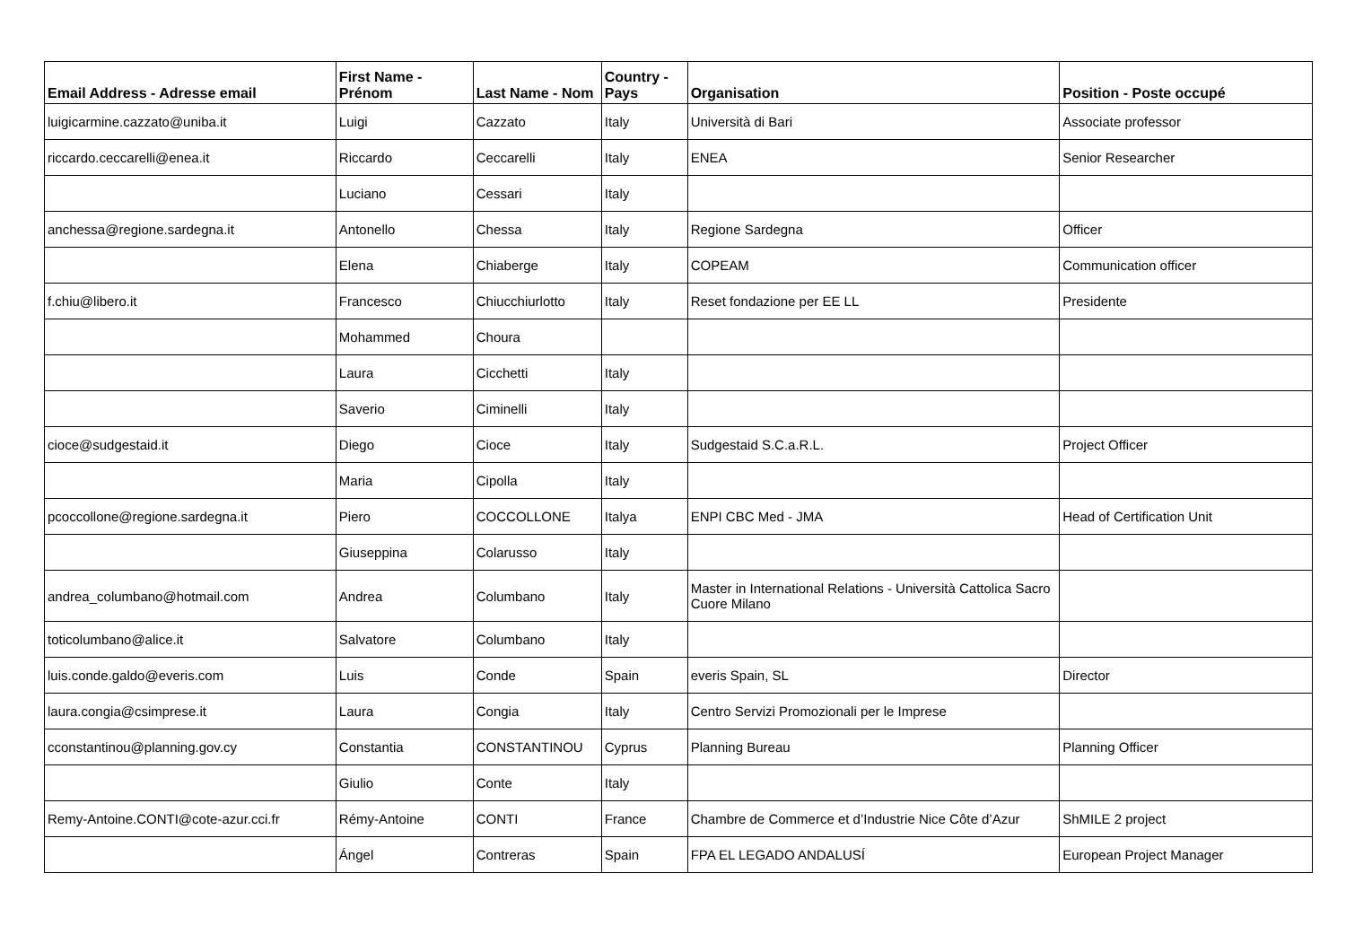| Email Address - Adresse email | First Name - Prénom | Last Name - Nom | Country - Pays | Organisation | Position - Poste occupé |
| --- | --- | --- | --- | --- | --- |
| luigicarmine.cazzato@uniba.it | Luigi | Cazzato | Italy | Università di Bari | Associate professor |
| riccardo.ceccarelli@enea.it | Riccardo | Ceccarelli | Italy | ENEA | Senior Researcher |
| | Luciano | Cessari | Italy | | |
| anchessa@regione.sardegna.it | Antonello | Chessa | Italy | Regione Sardegna | Officer |
| | Elena | Chiaberge | Italy | COPEAM | Communication officer |
| f.chiu@libero.it | Francesco | Chiucchiurlotto | Italy | Reset fondazione per EE LL | Presidente |
| | Mohammed | Choura | | | |
| | Laura | Cicchetti | Italy | | |
| | Saverio | Ciminelli | Italy | | |
| cioce@sudgestaid.it | Diego | Cioce | Italy | Sudgestaid S.C.a.R.L. | Project Officer |
| | Maria | Cipolla | Italy | | |
| pcoccollone@regione.sardegna.it | Piero | COCCOLLONE | Italya | ENPI CBC Med - JMA | Head of Certification Unit |
| | Giuseppina | Colarusso | Italy | | |
| andrea_columbano@hotmail.com | Andrea | Columbano | Italy | Master in International Relations - Università Cattolica Sacro Cuore Milano | |
| toticolumbano@alice.it | Salvatore | Columbano | Italy | | |
| luis.conde.galdo@everis.com | Luis | Conde | Spain | everis Spain, SL | Director |
| laura.congia@csimprese.it | Laura | Congia | Italy | Centro Servizi Promozionali per le Imprese | |
| cconstantinou@planning.gov.cy | Constantia | CONSTANTINOU | Cyprus | Planning Bureau | Planning Officer |
| | Giulio | Conte | Italy | | |
| Remy-Antoine.CONTI@cote-azur.cci.fr | Rémy-Antoine | CONTI | France | Chambre de Commerce et d’Industrie Nice Côte d’Azur | ShMILE 2 project |
| | Ángel | Contreras | Spain | FPA EL LEGADO ANDALUSÍ | European Project Manager |